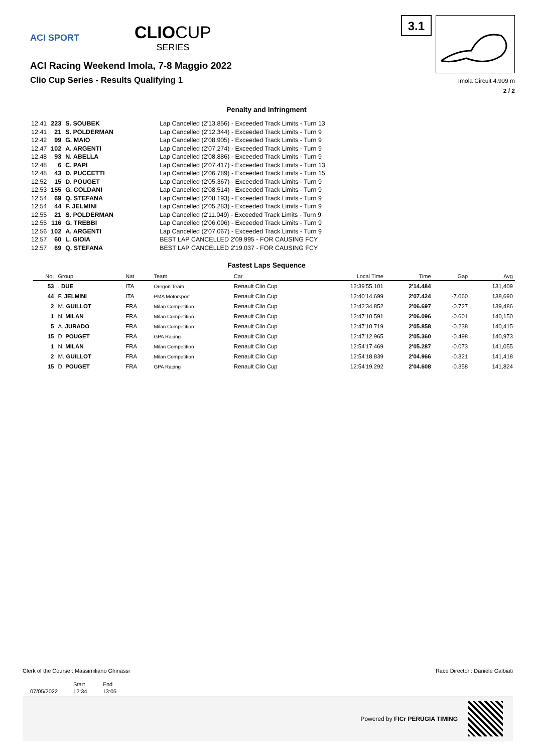ACI SPORT
CLIOCUP
SERIES
ACI Racing Weekend Imola, 7-8 Maggio 2022
Clio Cup Series - Results Qualifying 1
3.1
Imola Circuit 4.909 m
2 / 2
Penalty and Infringment
| 12.41 | 223 | S. SOUBEK | Lap Cancelled (2'13.856) - Exceeded Track Limits - Turn 13 |
| 12.41 | 21 | S. POLDERMAN | Lap Cancelled (2'12.344) - Exceeded Track Limits - Turn 9 |
| 12.42 | 99 | G. MAIO | Lap Cancelled (2'08.905) - Exceeded Track Limits - Turn 9 |
| 12.47 | 102 | A. ARGENTI | Lap Cancelled (2'07.274) - Exceeded Track Limits - Turn 9 |
| 12.48 | 93 | N. ABELLA | Lap Cancelled (2'08.886) - Exceeded Track Limits - Turn 9 |
| 12.48 | 6 | C. PAPI | Lap Cancelled (2'07.417) - Exceeded Track Limits - Turn 13 |
| 12.48 | 43 | D. PUCCETTI | Lap Cancelled (2'06.789) - Exceeded Track Limits - Turn 15 |
| 12.52 | 15 | D. POUGET | Lap Cancelled (2'05.367) - Exceeded Track Limits - Turn 9 |
| 12.53 | 155 | G. COLDANI | Lap Cancelled (2'08.514) - Exceeded Track Limits - Turn 9 |
| 12.54 | 69 | Q. STEFANA | Lap Cancelled (2'08.193) - Exceeded Track Limits - Turn 9 |
| 12.54 | 44 | F. JELMINI | Lap Cancelled (2'05.283) - Exceeded Track Limits - Turn 9 |
| 12.55 | 21 | S. POLDERMAN | Lap Cancelled (2'11.049) - Exceeded Track Limits - Turn 9 |
| 12.55 | 116 | G. TREBBI | Lap Cancelled (2'06.096) - Exceeded Track Limits - Turn 9 |
| 12.56 | 102 | A. ARGENTI | Lap Cancelled (2'07.067) - Exceeded Track Limits - Turn 9 |
| 12.57 | 60 | L. GIOIA | BEST LAP CANCELLED 2'09.995 - FOR CAUSING FCY |
| 12.57 | 69 | Q. STEFANA | BEST LAP CANCELLED 2'19.037 - FOR CAUSING FCY |
Fastest Laps Sequence
| No. | Group | Nat | Team | Car | Local Time | Time | Gap | Avg |
| --- | --- | --- | --- | --- | --- | --- | --- | --- |
| 53 | . DUE | ITA | Oregon Team | Renault Clio Cup | 12:39'55.101 | 2'14.484 | | 131,409 |
| 44 | F. JELMINI | ITA | PMA Motorsport | Renault Clio Cup | 12:40'14.699 | 2'07.424 | -7.060 | 138,690 |
| 2 | M. GUILLOT | FRA | Milan Competition | Renault Clio Cup | 12:42'34.852 | 2'06.697 | -0.727 | 139,486 |
| 1 | N. MILAN | FRA | Milan Competition | Renault Clio Cup | 12:47'10.591 | 2'06.096 | -0.601 | 140,150 |
| 5 | A. JURADO | FRA | Milan Competition | Renault Clio Cup | 12:47'10.719 | 2'05.858 | -0.238 | 140,415 |
| 15 | D. POUGET | FRA | GPA Racing | Renault Clio Cup | 12:47'12.965 | 2'05.360 | -0.498 | 140,973 |
| 1 | N. MILAN | FRA | Milan Competition | Renault Clio Cup | 12:54'17.469 | 2'05.287 | -0.073 | 141,055 |
| 2 | M. GUILLOT | FRA | Milan Competition | Renault Clio Cup | 12:54'18.839 | 2'04.966 | -0.321 | 141,418 |
| 15 | D. POUGET | FRA | GPA Racing | Renault Clio Cup | 12:54'19.292 | 2'04.608 | -0.358 | 141,824 |
Clerk of the Course : Massimiliano Ghinassi Race Director : Daniele Galbiati
| | Start | End |
| 07/05/2022 | 12:34 | 13:05 |
Powered by FICr PERUGIA TIMING